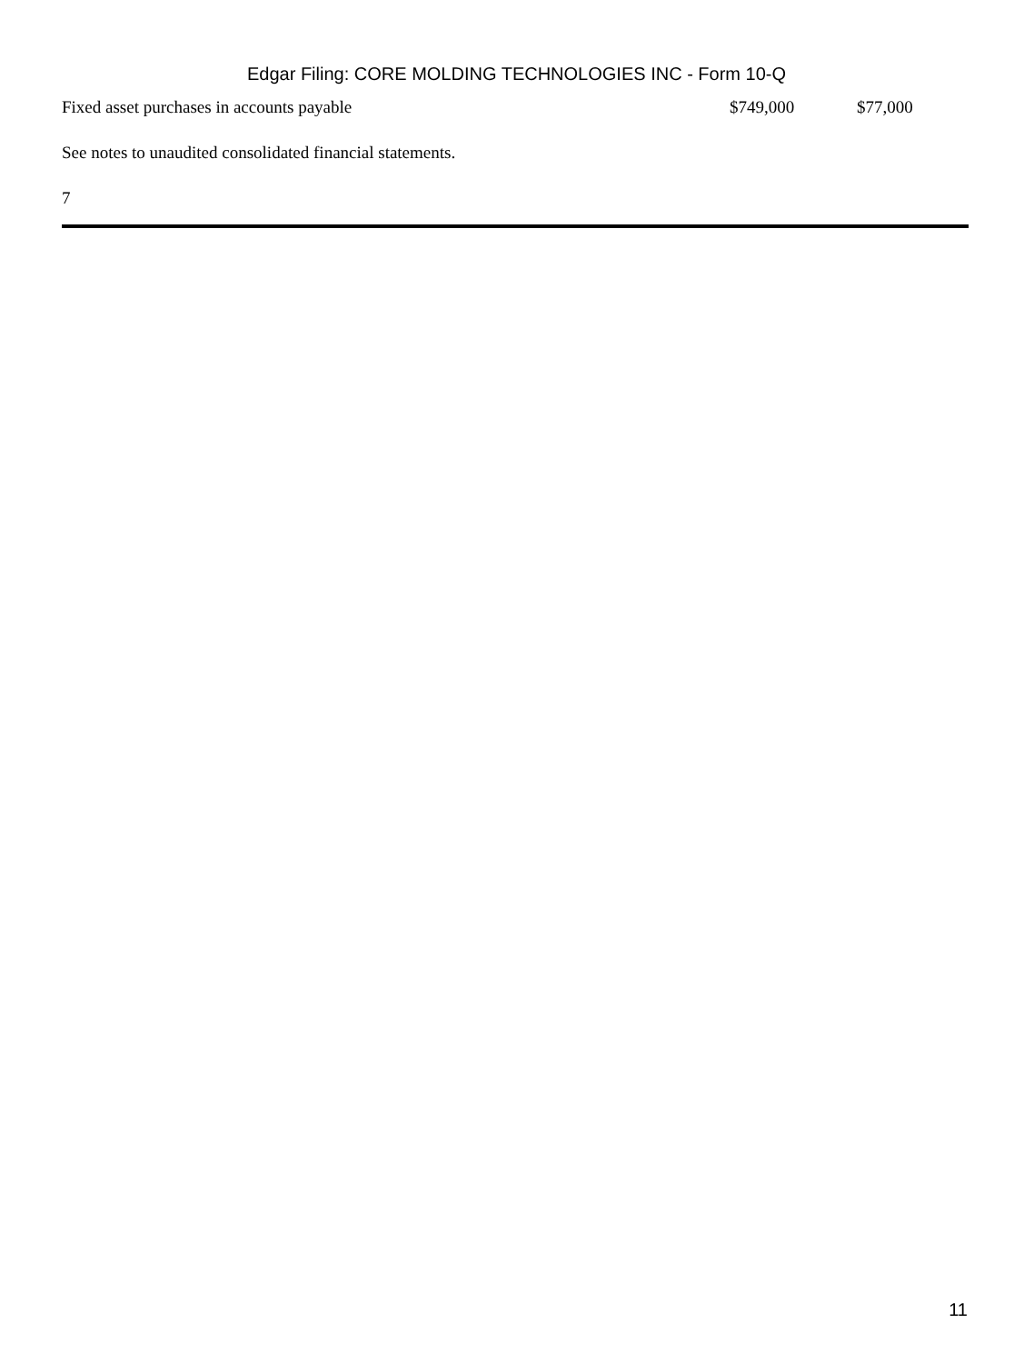Edgar Filing: CORE MOLDING TECHNOLOGIES INC - Form 10-Q
| Fixed asset purchases in accounts payable | $749,000 | $77,000 |
See notes to unaudited consolidated financial statements.
7
11